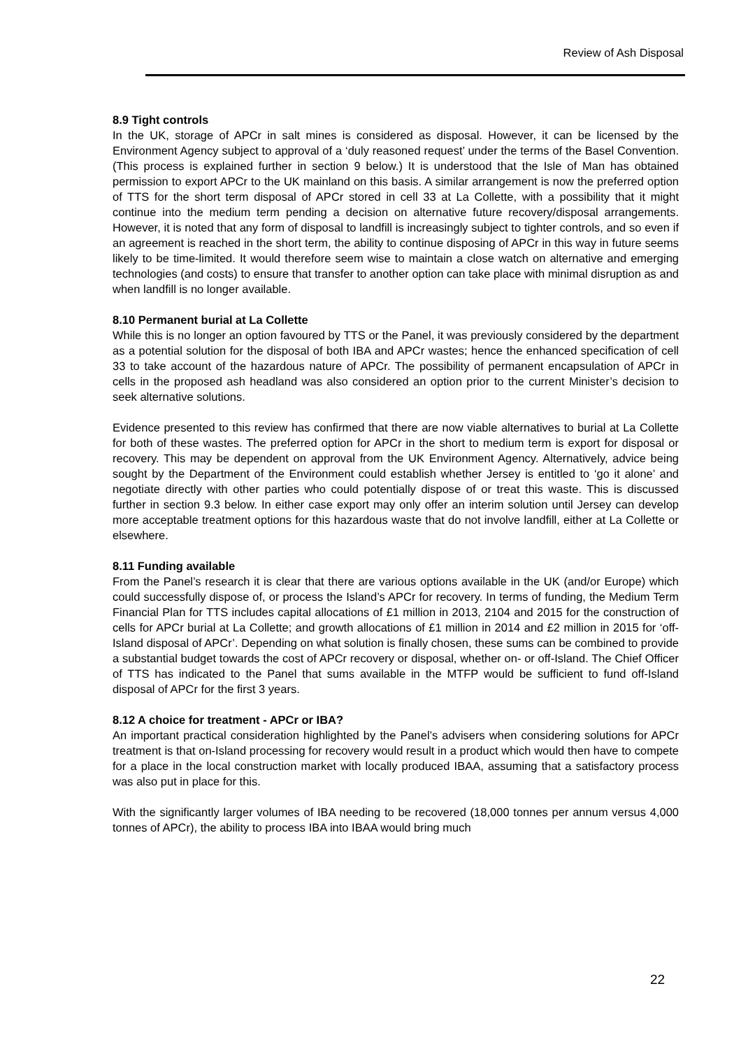Review of Ash Disposal
8.9 Tight controls
In the UK, storage of APCr in salt mines is considered as disposal. However, it can be licensed by the Environment Agency subject to approval of a ‘duly reasoned request’ under the terms of the Basel Convention. (This process is explained further in section 9 below.) It is understood that the Isle of Man has obtained permission to export APCr to the UK mainland on this basis. A similar arrangement is now the preferred option of TTS for the short term disposal of APCr stored in cell 33 at La Collette, with a possibility that it might continue into the medium term pending a decision on alternative future recovery/disposal arrangements. However, it is noted that any form of disposal to landfill is increasingly subject to tighter controls, and so even if an agreement is reached in the short term, the ability to continue disposing of APCr in this way in future seems likely to be time-limited. It would therefore seem wise to maintain a close watch on alternative and emerging technologies (and costs) to ensure that transfer to another option can take place with minimal disruption as and when landfill is no longer available.
8.10 Permanent burial at La Collette
While this is no longer an option favoured by TTS or the Panel, it was previously considered by the department as a potential solution for the disposal of both IBA and APCr wastes; hence the enhanced specification of cell 33 to take account of the hazardous nature of APCr. The possibility of permanent encapsulation of APCr in cells in the proposed ash headland was also considered an option prior to the current Minister’s decision to seek alternative solutions.
Evidence presented to this review has confirmed that there are now viable alternatives to burial at La Collette for both of these wastes. The preferred option for APCr in the short to medium term is export for disposal or recovery. This may be dependent on approval from the UK Environment Agency. Alternatively, advice being sought by the Department of the Environment could establish whether Jersey is entitled to ‘go it alone’ and negotiate directly with other parties who could potentially dispose of or treat this waste. This is discussed further in section 9.3 below. In either case export may only offer an interim solution until Jersey can develop more acceptable treatment options for this hazardous waste that do not involve landfill, either at La Collette or elsewhere.
8.11 Funding available
From the Panel’s research it is clear that there are various options available in the UK (and/or Europe) which could successfully dispose of, or process the Island’s APCr for recovery. In terms of funding, the Medium Term Financial Plan for TTS includes capital allocations of £1 million in 2013, 2104 and 2015 for the construction of cells for APCr burial at La Collette; and growth allocations of £1 million in 2014 and £2 million in 2015 for ‘off-Island disposal of APCr’. Depending on what solution is finally chosen, these sums can be combined to provide a substantial budget towards the cost of APCr recovery or disposal, whether on- or off-Island. The Chief Officer of TTS has indicated to the Panel that sums available in the MTFP would be sufficient to fund off-Island disposal of APCr for the first 3 years.
8.12 A choice for treatment - APCr or IBA?
An important practical consideration highlighted by the Panel’s advisers when considering solutions for APCr treatment is that on-Island processing for recovery would result in a product which would then have to compete for a place in the local construction market with locally produced IBAA, assuming that a satisfactory process was also put in place for this.
With the significantly larger volumes of IBA needing to be recovered (18,000 tonnes per annum versus 4,000 tonnes of APCr), the ability to process IBA into IBAA would bring much
22